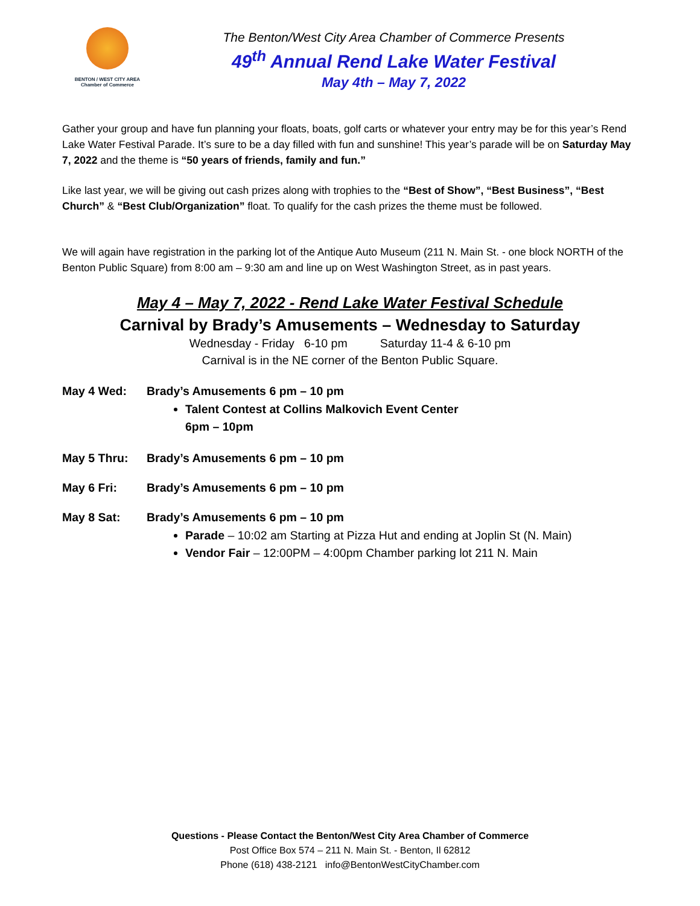BENTON / WEST CITY AREA
Chamber of Commerce
The Benton/West City Area Chamber of Commerce Presents
49<sup>th</sup> Annual Rend Lake Water Festival
May 4th – May 7, 2022
Gather your group and have fun planning your floats, boats, golf carts or whatever your entry may be for this year’s Rend Lake Water Festival Parade. It’s sure to be a day filled with fun and sunshine! This year’s parade will be on Saturday May 7, 2022 and the theme is “50 years of friends, family and fun.”
Like last year, we will be giving out cash prizes along with trophies to the “Best of Show”, “Best Business”, “Best Church” & “Best Club/Organization” float. To qualify for the cash prizes the theme must be followed.
We will again have registration in the parking lot of the Antique Auto Museum (211 N. Main St. - one block NORTH of the Benton Public Square) from 8:00 am – 9:30 am and line up on West Washington Street, as in past years.
May 4 – May 7, 2022 - Rend Lake Water Festival Schedule
Carnival by Brady’s Amusements – Wednesday to Saturday
Wednesday - Friday 6-10 pm Saturday 11-4 & 6-10 pm
Carnival is in the NE corner of the Benton Public Square.
May 4 Wed: Brady’s Amusements 6 pm – 10 pm
Talent Contest at Collins Malkovich Event Center
6pm – 10pm
May 5 Thru: Brady’s Amusements 6 pm – 10 pm
May 6 Fri: Brady’s Amusements 6 pm – 10 pm
May 8 Sat: Brady’s Amusements 6 pm – 10 pm
Parade – 10:02 am Starting at Pizza Hut and ending at Joplin St (N. Main)
Vendor Fair – 12:00PM – 4:00pm Chamber parking lot 211 N. Main
Questions - Please Contact the Benton/West City Area Chamber of Commerce
Post Office Box 574 – 211 N. Main St. - Benton, Il 62812
Phone (618) 438-2121 info@BentonWestCityChamber.com